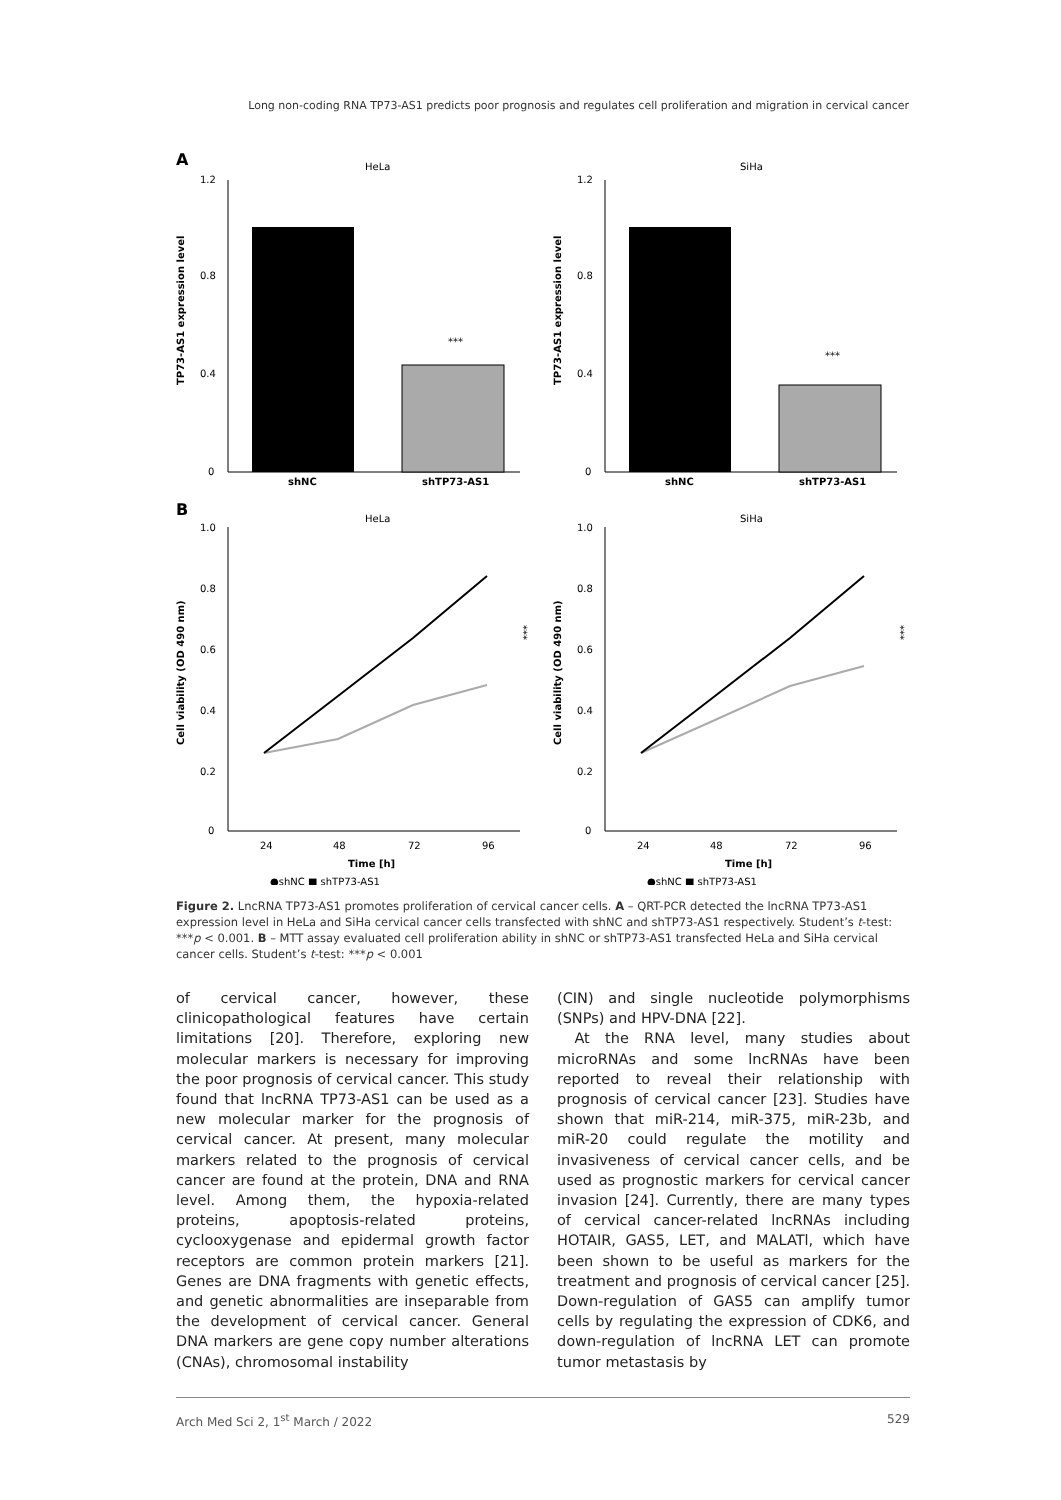Long non-coding RNA TP73-AS1 predicts poor prognosis and regulates cell proliferation and migration in cervical cancer
A
HeLa
SiHa
1.2
0.8
0.4
0
***
shNC
shTP73-AS1
TP73-AS1 expression level
1.2
0.8
0.4
0
***
shNC
shTP73-AS1
TP73-AS1 expression level
B
HeLa
SiHa
1.0
0.8
0.6
0.4
0.2
0
24
48
72
96
Time [h]
●shNC ■ shTP73-AS1
Cell viability (OD 490 nm)
***
1.0
0.8
0.6
0.4
0.2
0
24
48
72
96
Time [h]
●shNC ■ shTP73-AS1
Cell viability (OD 490 nm)
***
Figure 2. LncRNA TP73-AS1 promotes proliferation of cervical cancer cells. A – QRT-PCR detected the lncRNA TP73-AS1 expression level in HeLa and SiHa cervical cancer cells transfected with shNC and shTP73-AS1 respectively. Student’s t-test: ***p < 0.001. B – MTT assay evaluated cell proliferation ability in shNC or shTP73-AS1 transfected HeLa and SiHa cervical cancer cells. Student’s t-test: ***p < 0.001
of cervical cancer, however, these clinicopathological features have certain limitations [20]. Therefore, exploring new molecular markers is necessary for improving the poor prognosis of cervical cancer. This study found that lncRNA TP73-AS1 can be used as a new molecular marker for the prognosis of cervical cancer. At present, many molecular markers related to the prognosis of cervical cancer are found at the protein, DNA and RNA level. Among them, the hypoxia-related proteins, apoptosis-related proteins, cyclooxygenase and epidermal growth factor receptors are common protein markers [21]. Genes are DNA fragments with genetic effects, and genetic abnormalities are inseparable from the development of cervical cancer. General DNA markers are gene copy number alterations (CNAs), chromosomal instability
(CIN) and single nucleotide polymorphisms (SNPs) and HPV-DNA [22].
At the RNA level, many studies about microRNAs and some lncRNAs have been reported to reveal their relationship with prognosis of cervical cancer [23]. Studies have shown that miR-214, miR-375, miR-23b, and miR-20 could regulate the motility and invasiveness of cervical cancer cells, and be used as prognostic markers for cervical cancer invasion [24]. Currently, there are many types of cervical cancer-related lncRNAs including HOTAIR, GAS5, LET, and MALATl, which have been shown to be useful as markers for the treatment and prognosis of cervical cancer [25]. Down-regulation of GAS5 can amplify tumor cells by regulating the expression of CDK6, and down-regulation of lncRNA LET can promote tumor metastasis by
Arch Med Sci 2, 1<sup>st</sup> March / 2022 529